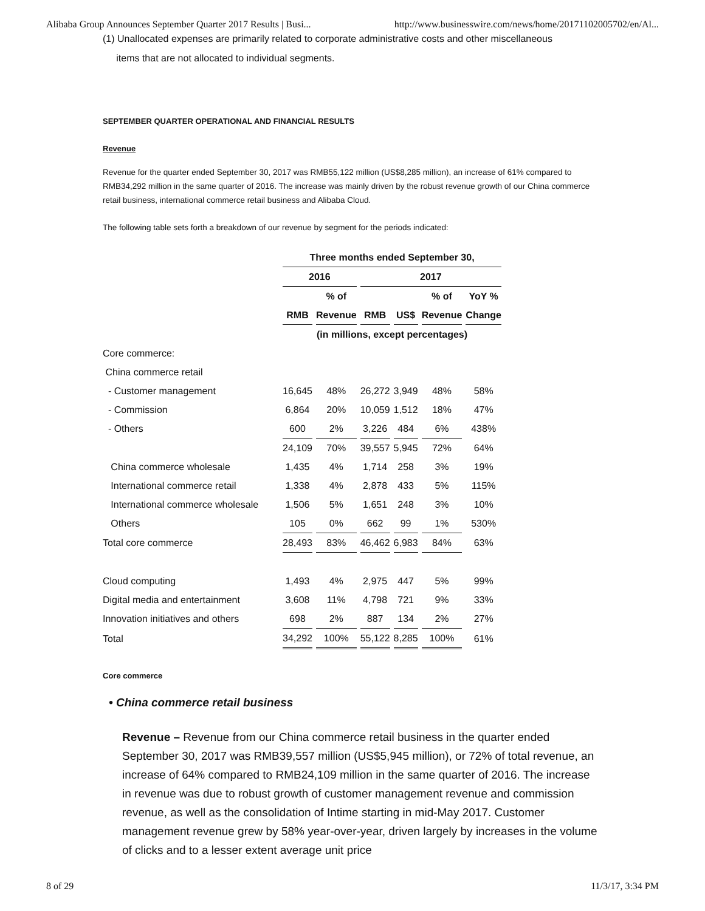Alibaba Group Announces September Quarter 2017 Results | Busi... http://www.businesswire.com/news/home/20171102005702/en/Al...
(1) Unallocated expenses are primarily related to corporate administrative costs and other miscellaneous
items that are not allocated to individual segments.
SEPTEMBER QUARTER OPERATIONAL AND FINANCIAL RESULTS
Revenue
Revenue for the quarter ended September 30, 2017 was RMB55,122 million (US$8,285 million), an increase of 61% compared to RMB34,292 million in the same quarter of 2016. The increase was mainly driven by the robust revenue growth of our China commerce retail business, international commerce retail business and Alibaba Cloud.
The following table sets forth a breakdown of our revenue by segment for the periods indicated:
| | Three months ended September 30, | | | | | | |
| --- | --- | --- | --- | --- | --- | --- | --- |
| | 2016 | | 2017 | | | | |
| | | % of | | | % of | YoY % | |
| | RMB | Revenue | RMB | US$ | Revenue | Change | |
| | (in millions, except percentages) | | | | | | |
| Core commerce: | | | | | | | |
| China commerce retail | | | | | | | |
| - Customer management | 16,645 | 48% | 26,272 | 3,949 | 48% | 58% | |
| - Commission | 6,864 | 20% | 10,059 | 1,512 | 18% | 47% | |
| - Others | 600 | 2% | 3,226 | 484 | 6% | 438% | |
| | 24,109 | 70% | 39,557 | 5,945 | 72% | 64% | |
| China commerce wholesale | 1,435 | 4% | 1,714 | 258 | 3% | 19% | |
| International commerce retail | 1,338 | 4% | 2,878 | 433 | 5% | 115% | |
| International commerce wholesale | 1,506 | 5% | 1,651 | 248 | 3% | 10% | |
| Others | 105 | 0% | 662 | 99 | 1% | 530% | |
| Total core commerce | 28,493 | 83% | 46,462 | 6,983 | 84% | 63% | |
| Cloud computing | 1,493 | 4% | 2,975 | 447 | 5% | 99% | |
| Digital media and entertainment | 3,608 | 11% | 4,798 | 721 | 9% | 33% | |
| Innovation initiatives and others | 698 | 2% | 887 | 134 | 2% | 27% | |
| Total | 34,292 | 100% | 55,122 | 8,285 | 100% | 61% | |
Core commerce
• China commerce retail business
Revenue – Revenue from our China commerce retail business in the quarter ended September 30, 2017 was RMB39,557 million (US$5,945 million), or 72% of total revenue, an increase of 64% compared to RMB24,109 million in the same quarter of 2016. The increase in revenue was due to robust growth of customer management revenue and commission revenue, as well as the consolidation of Intime starting in mid-May 2017. Customer management revenue grew by 58% year-over-year, driven largely by increases in the volume of clicks and to a lesser extent average unit price
8 of 29 11/3/17, 3:34 PM